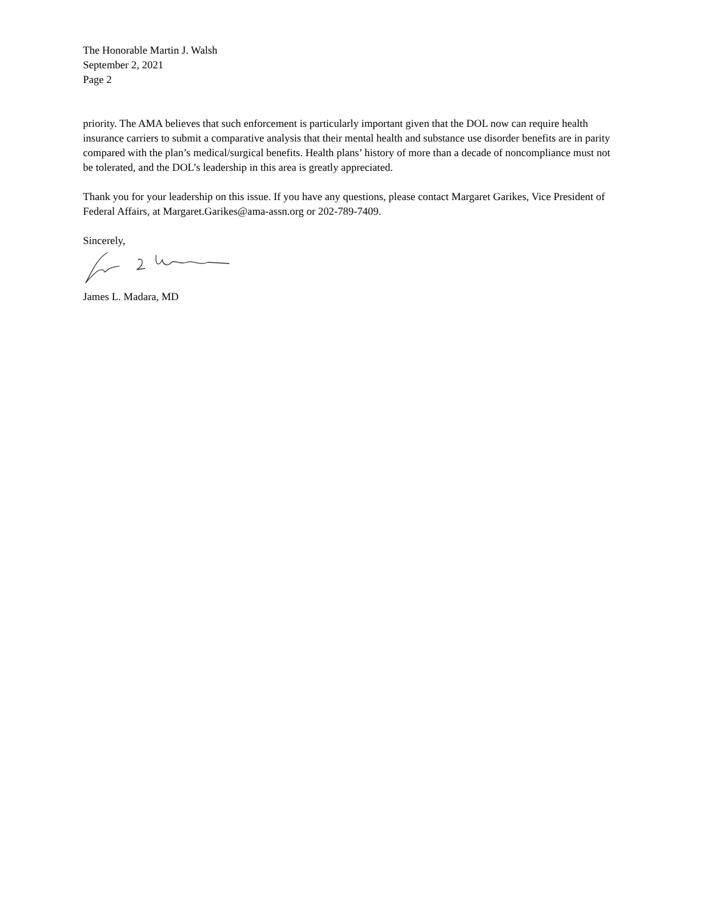The Honorable Martin J. Walsh
September 2, 2021
Page 2
priority. The AMA believes that such enforcement is particularly important given that the DOL now can require health insurance carriers to submit a comparative analysis that their mental health and substance use disorder benefits are in parity compared with the plan’s medical/surgical benefits. Health plans’ history of more than a decade of noncompliance must not be tolerated, and the DOL’s leadership in this area is greatly appreciated.
Thank you for your leadership on this issue. If you have any questions, please contact Margaret Garikes, Vice President of Federal Affairs, at Margaret.Garikes@ama-assn.org or 202-789-7409.
Sincerely,
James L. Madara, MD